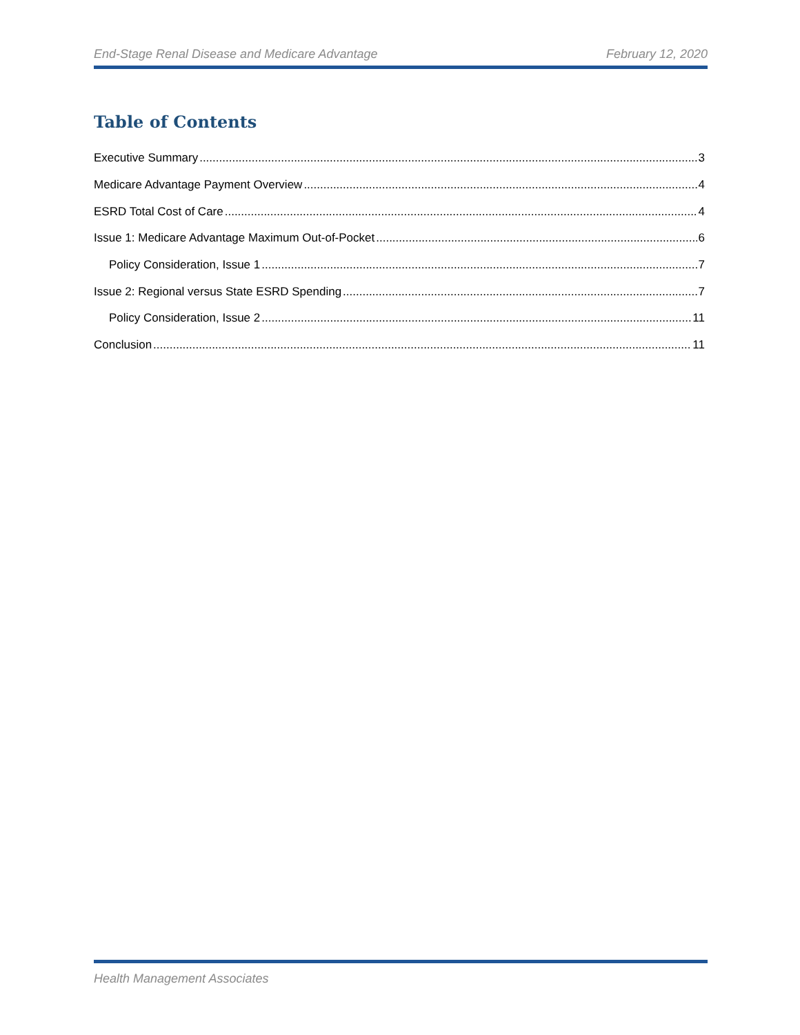End-Stage Renal Disease and Medicare Advantage February 12, 2020
Table of Contents
Executive Summary 3
Medicare Advantage Payment Overview 4
ESRD Total Cost of Care 4
Issue 1: Medicare Advantage Maximum Out-of-Pocket 6
Policy Consideration, Issue 1 7
Issue 2: Regional versus State ESRD Spending 7
Policy Consideration, Issue 2 11
Conclusion 11
Health Management Associates